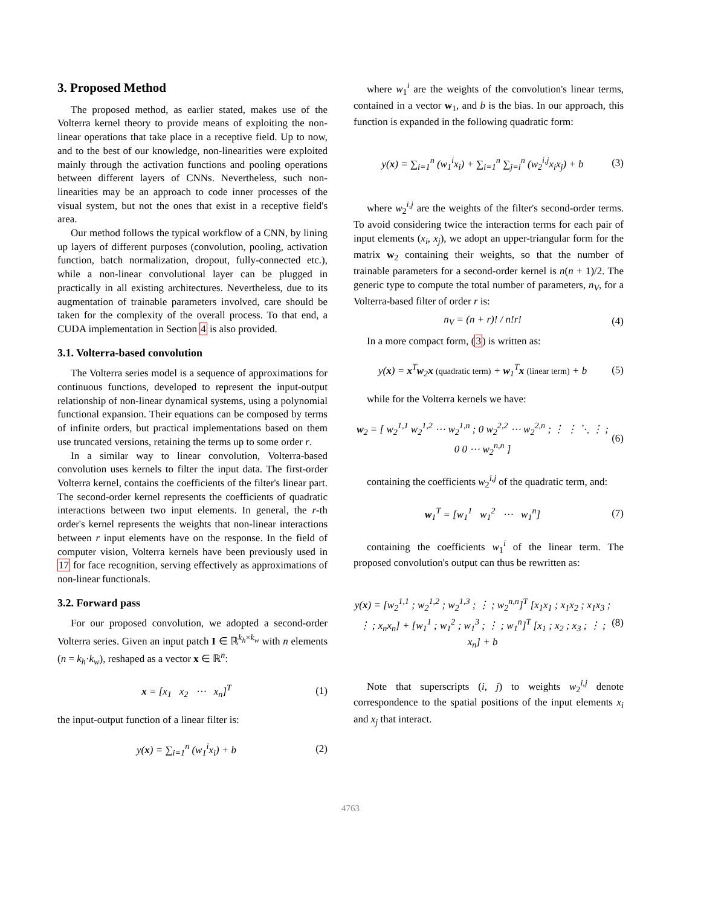3. Proposed Method
The proposed method, as earlier stated, makes use of the Volterra kernel theory to provide means of exploiting the non-linear operations that take place in a receptive field. Up to now, and to the best of our knowledge, non-linearities were exploited mainly through the activation functions and pooling operations between different layers of CNNs. Nevertheless, such non-linearities may be an approach to code inner processes of the visual system, but not the ones that exist in a receptive field's area.
Our method follows the typical workflow of a CNN, by lining up layers of different purposes (convolution, pooling, activation function, batch normalization, dropout, fully-connected etc.), while a non-linear convolutional layer can be plugged in practically in all existing architectures. Nevertheless, due to its augmentation of trainable parameters involved, care should be taken for the complexity of the overall process. To that end, a CUDA implementation in Section 4 is also provided.
3.1. Volterra-based convolution
The Volterra series model is a sequence of approximations for continuous functions, developed to represent the input-output relationship of non-linear dynamical systems, using a polynomial functional expansion. Their equations can be composed by terms of infinite orders, but practical implementations based on them use truncated versions, retaining the terms up to some order r.
In a similar way to linear convolution, Volterra-based convolution uses kernels to filter the input data. The first-order Volterra kernel, contains the coefficients of the filter's linear part. The second-order kernel represents the coefficients of quadratic interactions between two input elements. In general, the r-th order's kernel represents the weights that non-linear interactions between r input elements have on the response. In the field of computer vision, Volterra kernels have been previously used in 17 for face recognition, serving effectively as approximations of non-linear functionals.
3.2. Forward pass
For our proposed convolution, we adopted a second-order Volterra series. Given an input patch I ∈ ℝ<sup>k<sub>h</sub>×k<sub>w</sub></sup> with n elements (n = k<sub>h</sub>·k<sub>w</sub>), reshaped as a vector x ∈ ℝ<sup>n</sup>:
x = [x<sub>1</sub> x<sub>2</sub> ⋯ x<sub>n</sub>]<sup>T</sup> (1)
the input-output function of a linear filter is:
y(x) = ∑<sub>i=1</sub><sup>n</sup> (w<sub>1</sub><sup>i</sup>x<sub>i</sub>) + b (2)
where w<sub>1</sub><sup>i</sup> are the weights of the convolution's linear terms, contained in a vector w<sub>1</sub>, and b is the bias. In our approach, this function is expanded in the following quadratic form:
y(x) = ∑<sub>i=1</sub><sup>n</sup> (w<sub>1</sub><sup>i</sup>x<sub>i</sub>) + ∑<sub>i=1</sub><sup>n</sup> ∑<sub>j=i</sub><sup>n</sup> (w<sub>2</sub><sup>i,j</sup>x<sub>i</sub>x<sub>j</sub>) + b (3)
where w<sub>2</sub><sup>i,j</sup> are the weights of the filter's second-order terms. To avoid considering twice the interaction terms for each pair of input elements (x<sub>i</sub>, x<sub>j</sub>), we adopt an upper-triangular form for the matrix w<sub>2</sub> containing their weights, so that the number of trainable parameters for a second-order kernel is n(n + 1)/2. The generic type to compute the total number of parameters, n<sub>V</sub>, for a Volterra-based filter of order r is:
n<sub>V</sub> = (n + r)! / n!r! (4)
In a more compact form, (3) is written as:
y(x) = x<sup>T</sup>w<sub>2</sub>x (quadratic term) + w<sub>1</sub><sup>T</sup>x (linear term) + b (5)
while for the Volterra kernels we have:
w<sub>2</sub> = [ w<sub>2</sub><sup>1,1</sup> w<sub>2</sub><sup>1,2</sup> ⋯ w<sub>2</sub><sup>1,n</sup> ; 0 w<sub>2</sub><sup>2,2</sup> ⋯ w<sub>2</sub><sup>2,n</sup> ; ⋮ ⋮ ⋱ ⋮ ; 0 0 ⋯ w<sub>2</sub><sup>n,n</sup> ] (6)
containing the coefficients w<sub>2</sub><sup>i,j</sup> of the quadratic term, and:
w<sub>1</sub><sup>T</sup> = [w<sub>1</sub><sup>1</sup> w<sub>1</sub><sup>2</sup> ⋯ w<sub>1</sub><sup>n</sup>] (7)
containing the coefficients w<sub>1</sub><sup>i</sup> of the linear term. The proposed convolution's output can thus be rewritten as:
y(x) = [w<sub>2</sub><sup>1,1</sup> ; w<sub>2</sub><sup>1,2</sup> ; w<sub>2</sub><sup>1,3</sup> ; ⋮ ; w<sub>2</sub><sup>n,n</sup>]<sup>T</sup> [x<sub>1</sub>x<sub>1</sub> ; x<sub>1</sub>x<sub>2</sub> ; x<sub>1</sub>x<sub>3</sub> ; ⋮ ; x<sub>n</sub>x<sub>n</sub>] + [w<sub>1</sub><sup>1</sup> ; w<sub>1</sub><sup>2</sup> ; w<sub>1</sub><sup>3</sup> ; ⋮ ; w<sub>1</sub><sup>n</sup>]<sup>T</sup> [x<sub>1</sub> ; x<sub>2</sub> ; x<sub>3</sub> ; ⋮ ; x<sub>n</sub>] + b (8)
Note that superscripts (i, j) to weights w<sub>2</sub><sup>i,j</sup> denote correspondence to the spatial positions of the input elements x<sub>i</sub> and x<sub>j</sub> that interact.
4763